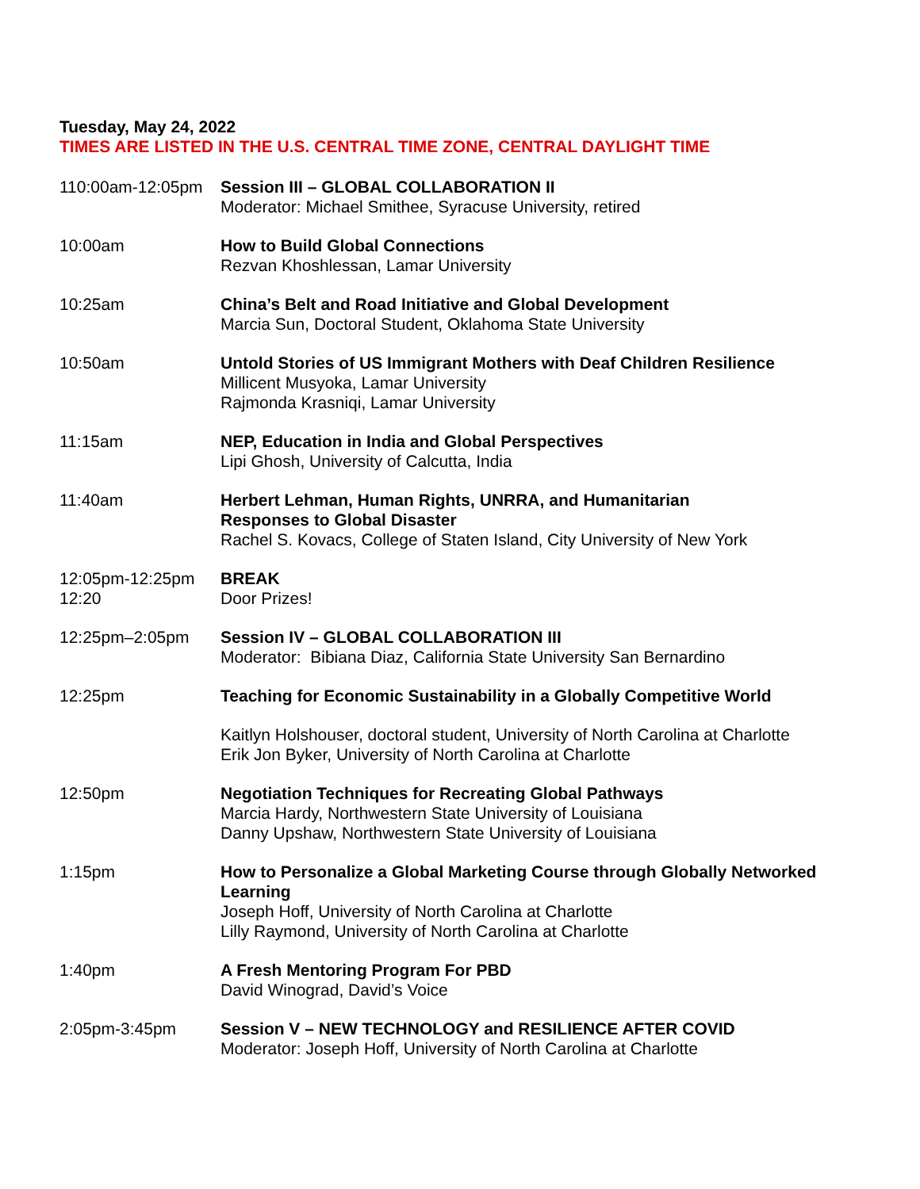Tuesday, May 24, 2022
TIMES ARE LISTED IN THE U.S. CENTRAL TIME ZONE, CENTRAL DAYLIGHT TIME
110:00am-12:05pm Session III – GLOBAL COLLABORATION II
Moderator: Michael Smithee, Syracuse University, retired
10:00am How to Build Global Connections
Rezvan Khoshlessan, Lamar University
10:25am China’s Belt and Road Initiative and Global Development
Marcia Sun, Doctoral Student, Oklahoma State University
10:50am Untold Stories of US Immigrant Mothers with Deaf Children Resilience
Millicent Musyoka, Lamar University
Rajmonda Krasniqi, Lamar University
11:15am NEP, Education in India and Global Perspectives
Lipi Ghosh, University of Calcutta, India
11:40am Herbert Lehman, Human Rights, UNRRA, and Humanitarian
Responses to Global Disaster
Rachel S. Kovacs, College of Staten Island, City University of New York
12:05pm-12:25pm
12:20
BREAK
Door Prizes!
12:25pm–2:05pm Session IV – GLOBAL COLLABORATION III
Moderator: Bibiana Diaz, California State University San Bernardino
12:25pm Teaching for Economic Sustainability in a Globally Competitive World
Kaitlyn Holshouser, doctoral student, University of North Carolina at Charlotte
Erik Jon Byker, University of North Carolina at Charlotte
12:50pm Negotiation Techniques for Recreating Global Pathways
Marcia Hardy, Northwestern State University of Louisiana
Danny Upshaw, Northwestern State University of Louisiana
1:15pm How to Personalize a Global Marketing Course through Globally Networked Learning
Joseph Hoff, University of North Carolina at Charlotte
Lilly Raymond, University of North Carolina at Charlotte
1:40pm A Fresh Mentoring Program For PBD
David Winograd, David’s Voice
2:05pm-3:45pm Session V – NEW TECHNOLOGY and RESILIENCE AFTER COVID
Moderator: Joseph Hoff, University of North Carolina at Charlotte